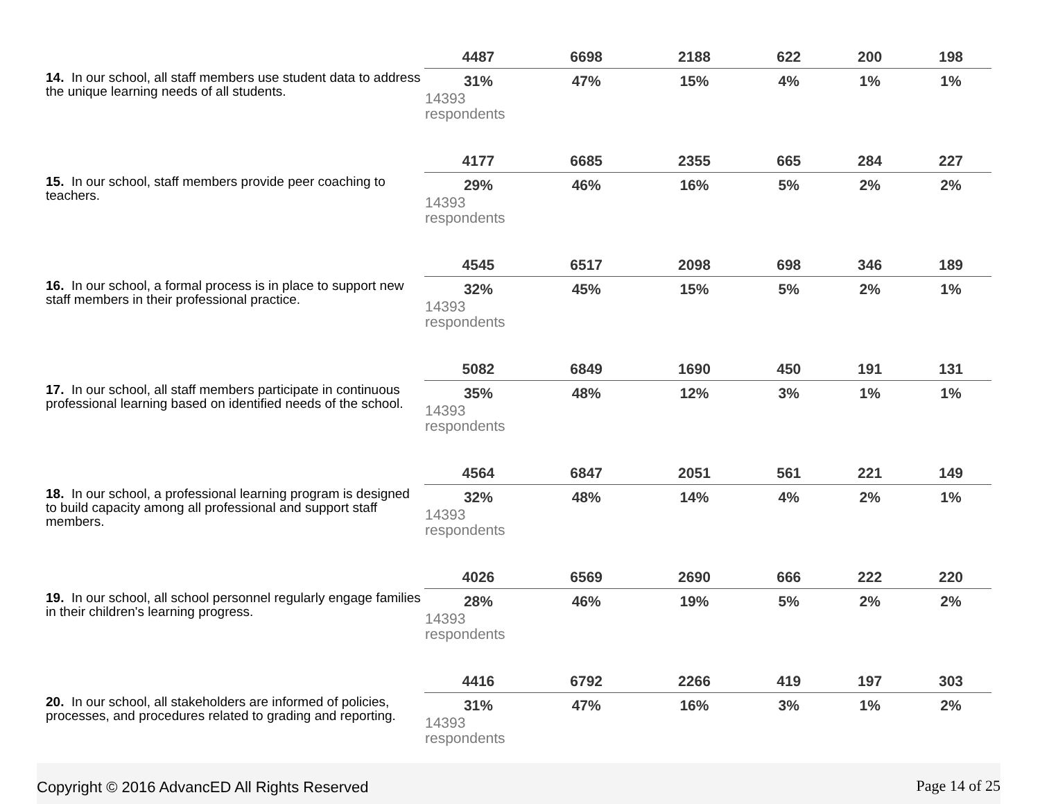| 14. In our school, all staff members use student data to address the unique learning needs of all students. | 4487 | 6698 | 2188 | 622 | 200 | 198 |
| | 31% | 47% | 15% | 4% | 1% | 1% |
| | 14393 respondents | | | | | |
| 15. In our school, staff members provide peer coaching to teachers. | 4177 | 6685 | 2355 | 665 | 284 | 227 |
| | 29% | 46% | 16% | 5% | 2% | 2% |
| | 14393 respondents | | | | | |
| 16. In our school, a formal process is in place to support new staff members in their professional practice. | 4545 | 6517 | 2098 | 698 | 346 | 189 |
| | 32% | 45% | 15% | 5% | 2% | 1% |
| | 14393 respondents | | | | | |
| 17. In our school, all staff members participate in continuous professional learning based on identified needs of the school. | 5082 | 6849 | 1690 | 450 | 191 | 131 |
| | 35% | 48% | 12% | 3% | 1% | 1% |
| | 14393 respondents | | | | | |
| 18. In our school, a professional learning program is designed to build capacity among all professional and support staff members. | 4564 | 6847 | 2051 | 561 | 221 | 149 |
| | 32% | 48% | 14% | 4% | 2% | 1% |
| | 14393 respondents | | | | | |
| 19. In our school, all school personnel regularly engage families in their children's learning progress. | 4026 | 6569 | 2690 | 666 | 222 | 220 |
| | 28% | 46% | 19% | 5% | 2% | 2% |
| | 14393 respondents | | | | | |
| 20. In our school, all stakeholders are informed of policies, processes, and procedures related to grading and reporting. | 4416 | 6792 | 2266 | 419 | 197 | 303 |
| | 31% | 47% | 16% | 3% | 1% | 2% |
| | 14393 respondents | | | | | |
Copyright © 2016 AdvancED All Rights Reserved Page 14 of 25